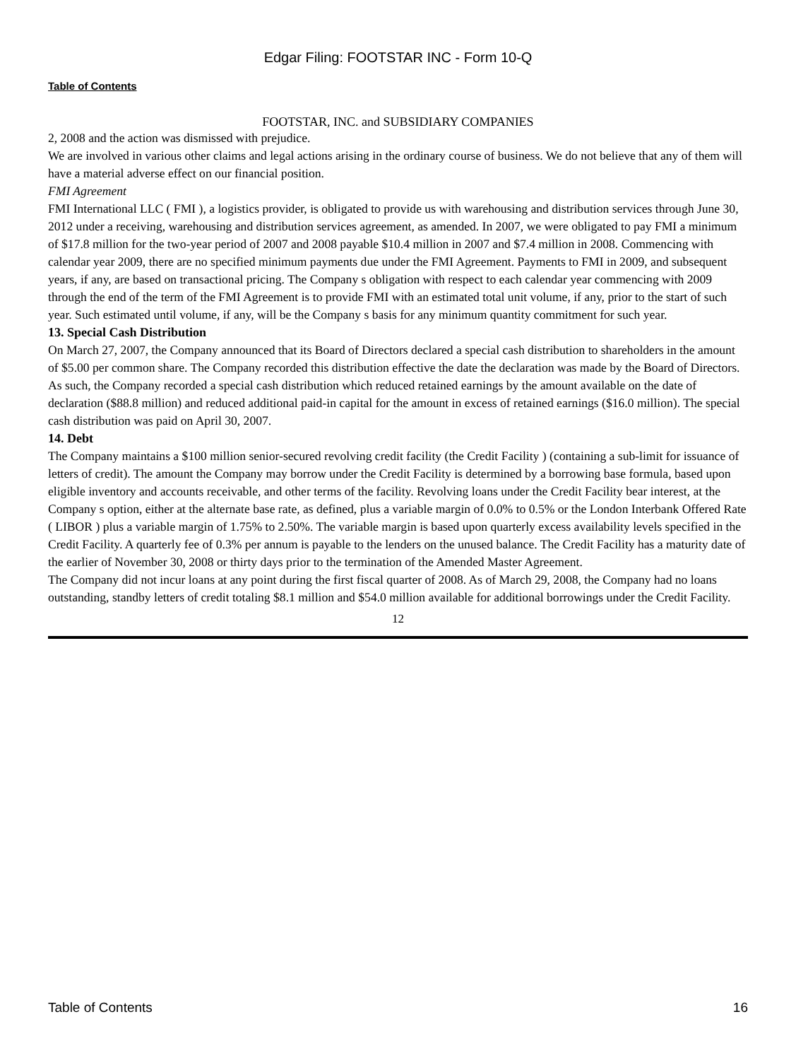Edgar Filing: FOOTSTAR INC - Form 10-Q
Table of Contents
FOOTSTAR, INC. and SUBSIDIARY COMPANIES
2, 2008 and the action was dismissed with prejudice.
We are involved in various other claims and legal actions arising in the ordinary course of business. We do not believe that any of them will have a material adverse effect on our financial position.
FMI Agreement
FMI International LLC ( FMI ), a logistics provider, is obligated to provide us with warehousing and distribution services through June 30, 2012 under a receiving, warehousing and distribution services agreement, as amended. In 2007, we were obligated to pay FMI a minimum of $17.8 million for the two-year period of 2007 and 2008 payable $10.4 million in 2007 and $7.4 million in 2008. Commencing with calendar year 2009, there are no specified minimum payments due under the FMI Agreement. Payments to FMI in 2009, and subsequent years, if any, are based on transactional pricing. The Company s obligation with respect to each calendar year commencing with 2009 through the end of the term of the FMI Agreement is to provide FMI with an estimated total unit volume, if any, prior to the start of such year. Such estimated until volume, if any, will be the Company s basis for any minimum quantity commitment for such year.
13. Special Cash Distribution
On March 27, 2007, the Company announced that its Board of Directors declared a special cash distribution to shareholders in the amount of $5.00 per common share. The Company recorded this distribution effective the date the declaration was made by the Board of Directors. As such, the Company recorded a special cash distribution which reduced retained earnings by the amount available on the date of declaration ($88.8 million) and reduced additional paid-in capital for the amount in excess of retained earnings ($16.0 million). The special cash distribution was paid on April 30, 2007.
14. Debt
The Company maintains a $100 million senior-secured revolving credit facility (the Credit Facility ) (containing a sub-limit for issuance of letters of credit). The amount the Company may borrow under the Credit Facility is determined by a borrowing base formula, based upon eligible inventory and accounts receivable, and other terms of the facility. Revolving loans under the Credit Facility bear interest, at the Company s option, either at the alternate base rate, as defined, plus a variable margin of 0.0% to 0.5% or the London Interbank Offered Rate ( LIBOR ) plus a variable margin of 1.75% to 2.50%. The variable margin is based upon quarterly excess availability levels specified in the Credit Facility. A quarterly fee of 0.3% per annum is payable to the lenders on the unused balance. The Credit Facility has a maturity date of the earlier of November 30, 2008 or thirty days prior to the termination of the Amended Master Agreement.
The Company did not incur loans at any point during the first fiscal quarter of 2008. As of March 29, 2008, the Company had no loans outstanding, standby letters of credit totaling $8.1 million and $54.0 million available for additional borrowings under the Credit Facility.
12
Table of Contents 16